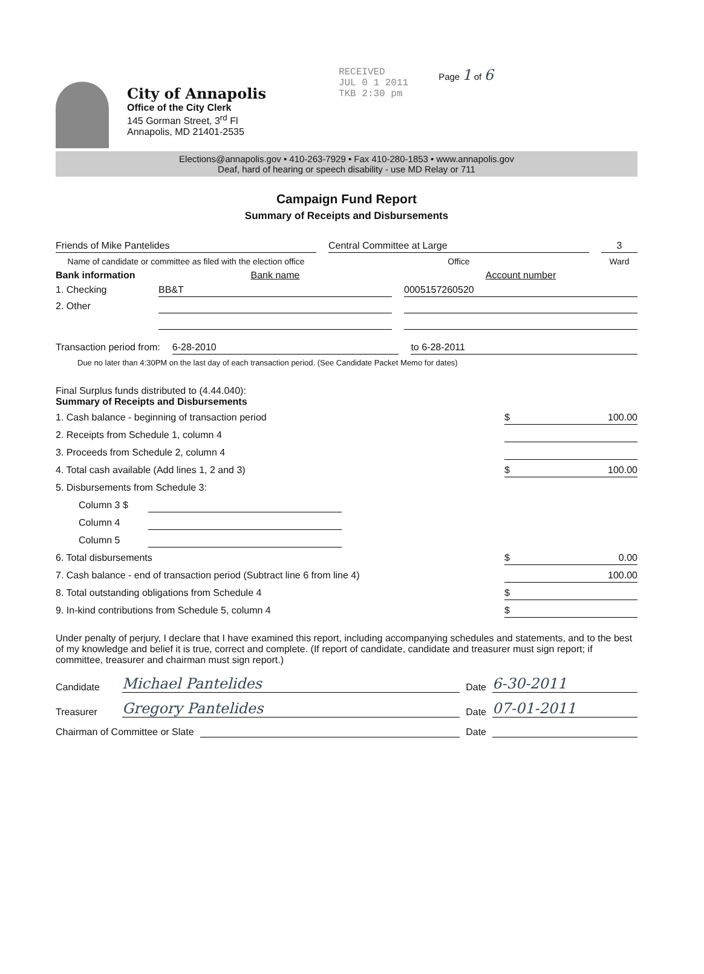City of Annapolis
Office of the City Clerk
145 Gorman Street, 3<sup>rd</sup> Fl
Annapolis, MD 21401-2535
RECEIVED
JUL 0 1 2011
TKB 2:30 pm
Page 1 of 6
Elections@annapolis.gov • 410-263-7929 • Fax 410-280-1853 • www.annapolis.gov
Deaf, hard of hearing or speech disability - use MD Relay or 711
Campaign Fund Report
Summary of Receipts and Disbursements
Friends of Mike Pantelides Central Committee at Large 3
Name of candidate or committee as filed with the election office
Office Ward
Bank information
Bank name Account number
1. Checking BB&T 0005157260520
2. Other
Transaction period from: 6-28-2010 to 6-28-2011
Due no later than 4:30PM on the last day of each transaction period. (See Candidate Packet Memo for dates)
Final Surplus funds distributed to (4.44.040):
Summary of Receipts and Disbursements
1. Cash balance - beginning of transaction period $ 100.00
2. Receipts from Schedule 1, column 4
3. Proceeds from Schedule 2, column 4
4. Total cash available (Add lines 1, 2 and 3) $ 100.00
5. Disbursements from Schedule 3:
Column 3 $
Column 4
Column 5
6. Total disbursements $ 0.00
7. Cash balance - end of transaction period (Subtract line 6 from line 4) 100.00
8. Total outstanding obligations from Schedule 4 $
9. In-kind contributions from Schedule 5, column 4 $
Under penalty of perjury, I declare that I have examined this report, including accompanying schedules and statements, and to the best of my knowledge and belief it is true, correct and complete. (If report of candidate, candidate and treasurer must sign report; if committee, treasurer and chairman must sign report.)
Candidate Michael Pantelides Date 6-30-2011
Treasurer Gregory Pantelides Date 07-01-2011
Chairman of Committee or Slate Date